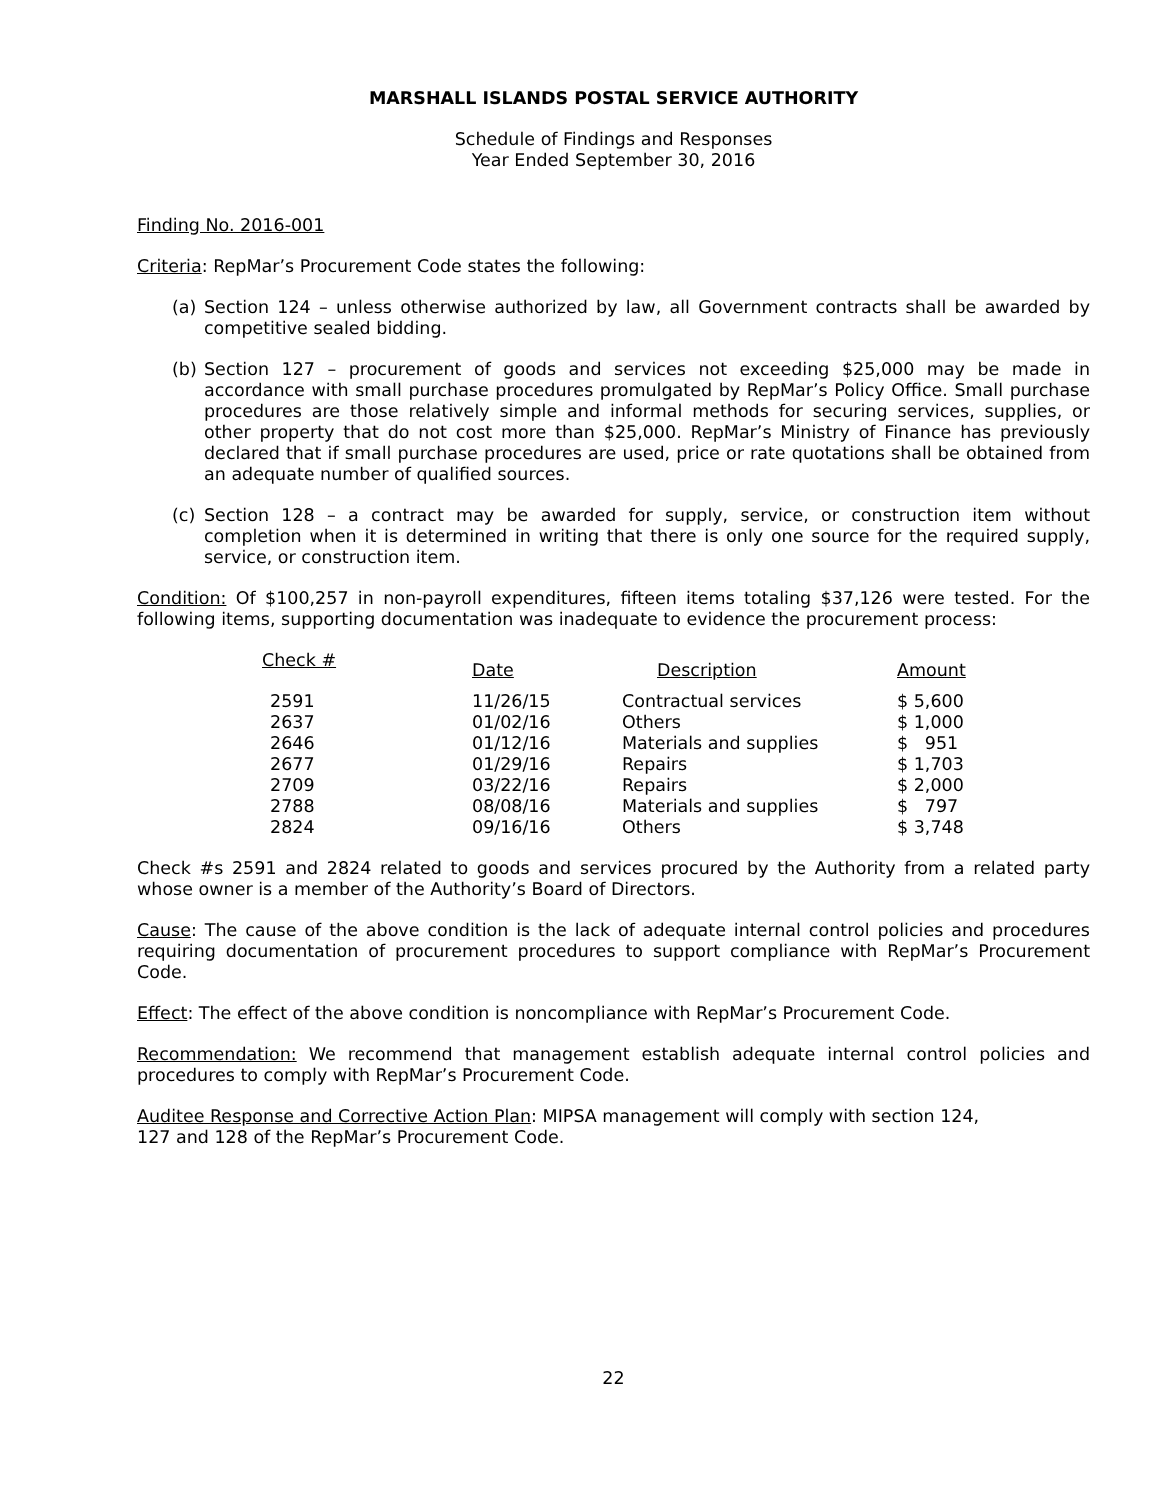MARSHALL ISLANDS POSTAL SERVICE AUTHORITY
Schedule of Findings and Responses
Year Ended September 30, 2016
Finding No. 2016-001
Criteria: RepMar’s Procurement Code states the following:
(a) Section 124 – unless otherwise authorized by law, all Government contracts shall be awarded by competitive sealed bidding.
(b) Section 127 – procurement of goods and services not exceeding $25,000 may be made in accordance with small purchase procedures promulgated by RepMar’s Policy Office. Small purchase procedures are those relatively simple and informal methods for securing services, supplies, or other property that do not cost more than $25,000. RepMar’s Ministry of Finance has previously declared that if small purchase procedures are used, price or rate quotations shall be obtained from an adequate number of qualified sources.
(c) Section 128 – a contract may be awarded for supply, service, or construction item without completion when it is determined in writing that there is only one source for the required supply, service, or construction item.
Condition: Of $100,257 in non-payroll expenditures, fifteen items totaling $37,126 were tested. For the following items, supporting documentation was inadequate to evidence the procurement process:
| Check # | Date | Description | Amount |
| --- | --- | --- | --- |
| 2591 | 11/26/15 | Contractual services | $ 5,600 |
| 2637 | 01/02/16 | Others | $ 1,000 |
| 2646 | 01/12/16 | Materials and supplies | $ 951 |
| 2677 | 01/29/16 | Repairs | $ 1,703 |
| 2709 | 03/22/16 | Repairs | $ 2,000 |
| 2788 | 08/08/16 | Materials and supplies | $ 797 |
| 2824 | 09/16/16 | Others | $ 3,748 |
Check #s 2591 and 2824 related to goods and services procured by the Authority from a related party whose owner is a member of the Authority’s Board of Directors.
Cause: The cause of the above condition is the lack of adequate internal control policies and procedures requiring documentation of procurement procedures to support compliance with RepMar’s Procurement Code.
Effect: The effect of the above condition is noncompliance with RepMar’s Procurement Code.
Recommendation: We recommend that management establish adequate internal control policies and procedures to comply with RepMar’s Procurement Code.
Auditee Response and Corrective Action Plan: MIPSA management will comply with section 124,
127 and 128 of the RepMar’s Procurement Code.
22